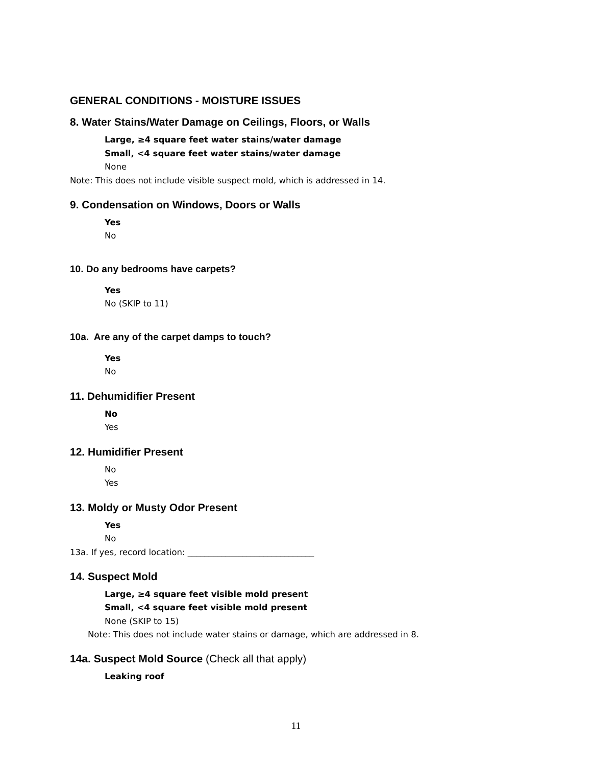GENERAL CONDITIONS - MOISTURE ISSUES
8. Water Stains/Water Damage on Ceilings, Floors, or Walls
Large, ≥4 square feet water stains/water damage
Small, <4 square feet water stains/water damage
None
Note: This does not include visible suspect mold, which is addressed in 14.
9. Condensation on Windows, Doors or Walls
Yes
No
10. Do any bedrooms have carpets?
Yes
No (SKIP to 11)
10a. Are any of the carpet damps to touch?
Yes
No
11. Dehumidifier Present
No
Yes
12. Humidifier Present
No
Yes
13. Moldy or Musty Odor Present
Yes
No
13a. If yes, record location: ______________________________
14. Suspect Mold
Large, ≥4 square feet visible mold present
Small, <4 square feet visible mold present
None (SKIP to 15)
Note: This does not include water stains or damage, which are addressed in 8.
14a. Suspect Mold Source (Check all that apply)
Leaking roof
11